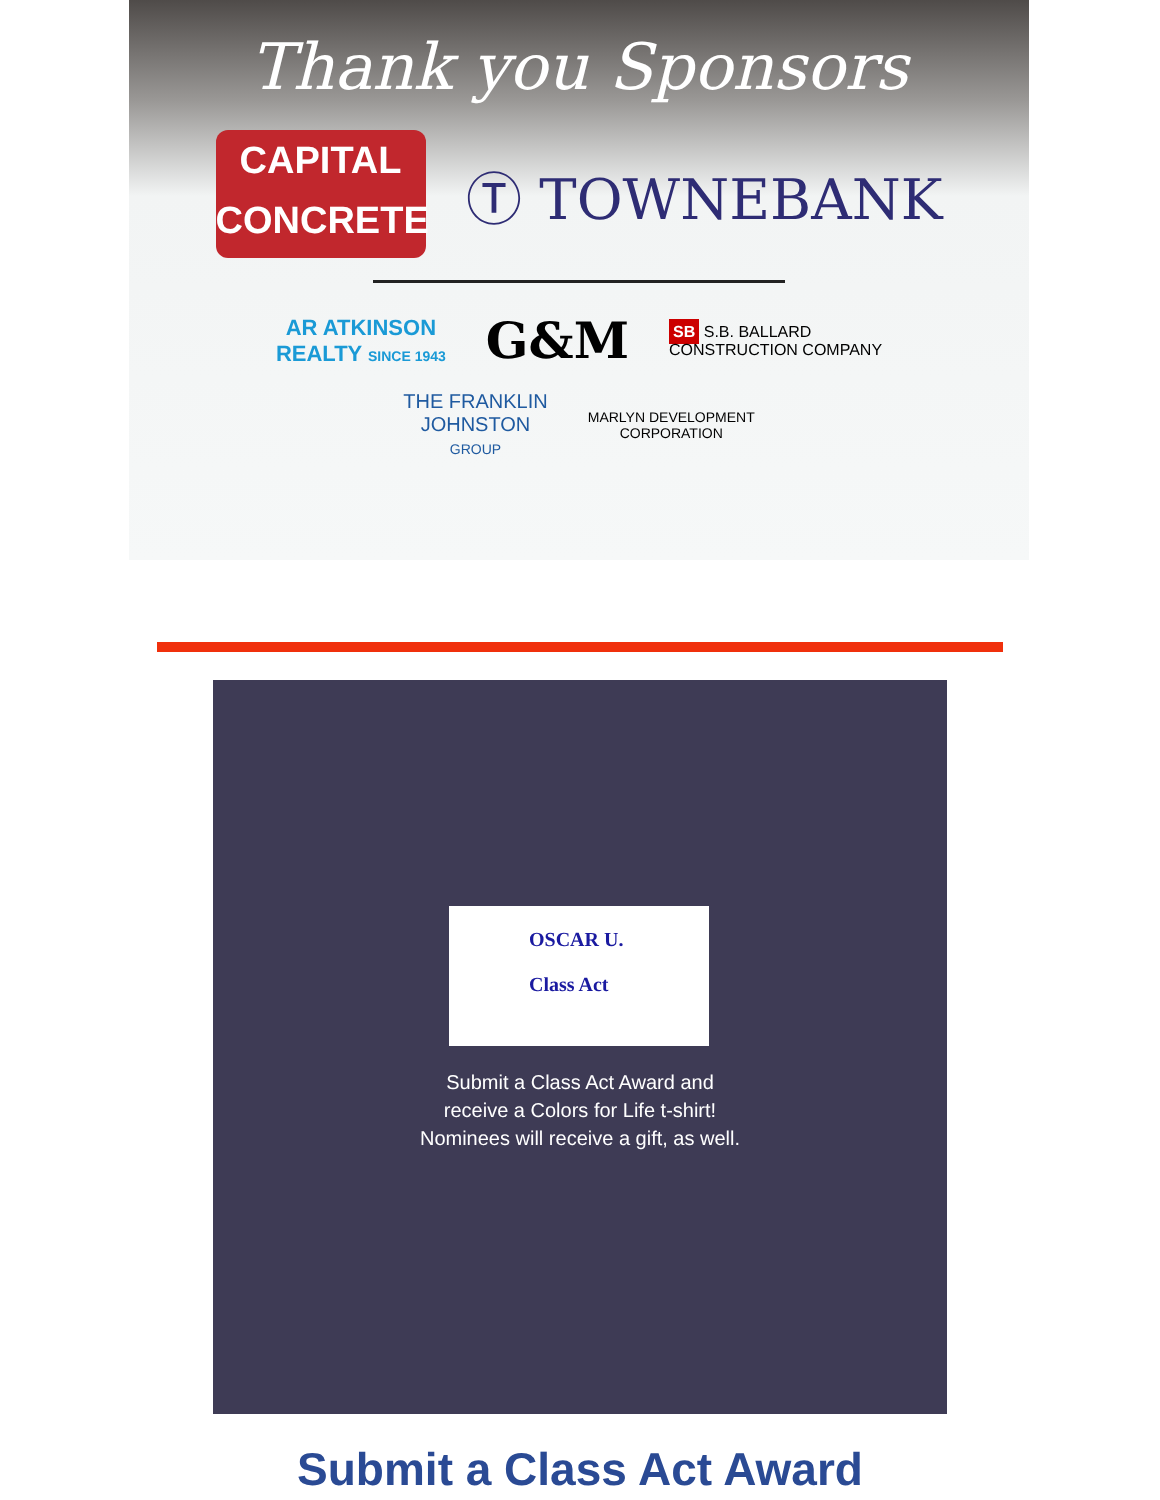Thank you Sponsors
CAPITAL
CONCRETE
Ⓣ TOWNEBANK
AR ATKINSON
REALTY SINCE 1943
G&M
SB S.B. BALLARD
CONSTRUCTION COMPANY
THE FRANKLIN
JOHNSTON
GROUP
MARLYN DEVELOPMENT
CORPORATION
OSCAR U.
Class Act
Submit a Class Act Award and
receive a Colors for Life t-shirt!
Nominees will receive a gift, as well.
Submit a Class Act Award